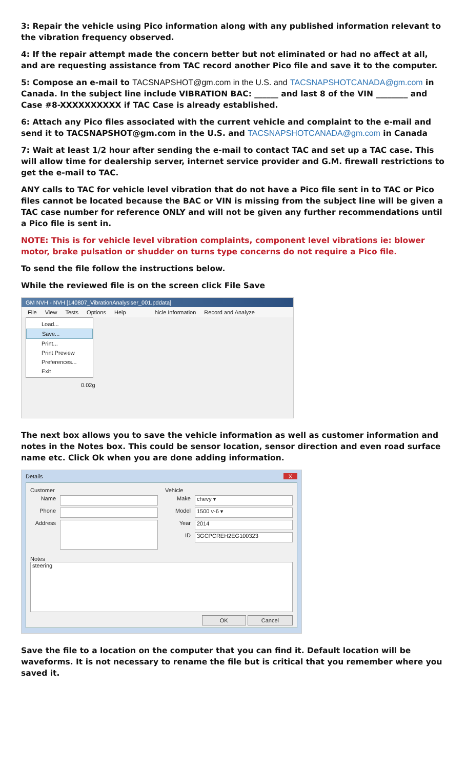3: Repair the vehicle using Pico information along with any published information relevant to the vibration frequency observed.
4: If the repair attempt made the concern better but not eliminated or had no affect at all, and are requesting assistance from TAC record another Pico file and save it to the computer.
5: Compose an e-mail to TACSNAPSHOT@gm.com in the U.S. and TACSNAPSHOTCANADA@gm.com in Canada. In the subject line include VIBRATION BAC: ______ and last 8 of the VIN ________ and Case #8-XXXXXXXXXX if TAC Case is already established.
6: Attach any Pico files associated with the current vehicle and complaint to the e-mail and send it to TACSNAPSHOT@gm.com in the U.S. and TACSNAPSHOTCANADA@gm.com in Canada
7: Wait at least 1/2 hour after sending the e-mail to contact TAC and set up a TAC case. This will allow time for dealership server, internet service provider and G.M. firewall restrictions to get the e-mail to TAC.
ANY calls to TAC for vehicle level vibration that do not have a Pico file sent in to TAC or Pico files cannot be located because the BAC or VIN is missing from the subject line will be given a TAC case number for reference ONLY and will not be given any further recommendations until a Pico file is sent in.
NOTE: This is for vehicle level vibration complaints, component level vibrations ie: blower motor, brake pulsation or shudder on turns type concerns do not require a Pico file.
To send the file follow the instructions below.
While the reviewed file is on the screen click File Save
GM NVH - NVH [140807_VibrationAnalysiser_001.pddata]
File View Tests Options Help hicle Information Record and Analyze
Load...
Save...
Print...
Print Preview
Preferences...
Exit
0.02g
The next box allows you to save the vehicle information as well as customer information and notes in the Notes box. This could be sensor location, sensor direction and even road surface name etc. Click Ok when you are done adding information.
Details X
Customer
Name
Phone
Address
Vehicle
Make chevy ▾
Model 1500 v-6 ▾
Year 2014
ID 3GCPCREH2EG100323
Notes
steering
OK Cancel
Save the file to a location on the computer that you can find it. Default location will be waveforms. It is not necessary to rename the file but is critical that you remember where you saved it.